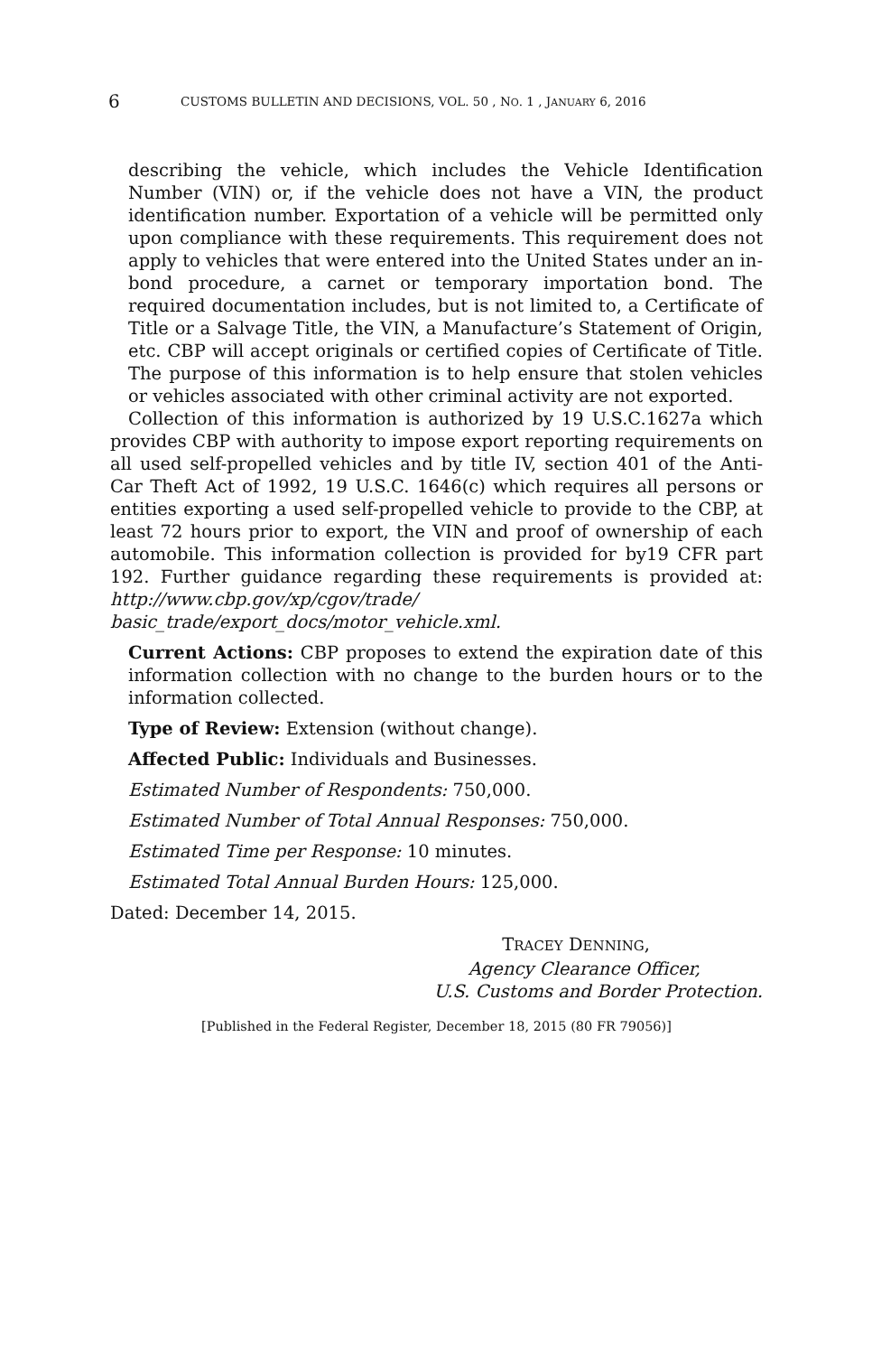6 CUSTOMS BULLETIN AND DECISIONS, VOL. 50 , NO. 1 , JANUARY 6, 2016
describing the vehicle, which includes the Vehicle Identification Number (VIN) or, if the vehicle does not have a VIN, the product identification number. Exportation of a vehicle will be permitted only upon compliance with these requirements. This requirement does not apply to vehicles that were entered into the United States under an in-bond procedure, a carnet or temporary importation bond. The required documentation includes, but is not limited to, a Certificate of Title or a Salvage Title, the VIN, a Manufacture’s Statement of Origin, etc. CBP will accept originals or certified copies of Certificate of Title. The purpose of this information is to help ensure that stolen vehicles or vehicles associated with other criminal activity are not exported.
Collection of this information is authorized by 19 U.S.C.1627a which provides CBP with authority to impose export reporting requirements on all used self-propelled vehicles and by title IV, section 401 of the Anti-Car Theft Act of 1992, 19 U.S.C. 1646(c) which requires all persons or entities exporting a used self-propelled vehicle to provide to the CBP, at least 72 hours prior to export, the VIN and proof of ownership of each automobile. This information collection is provided for by19 CFR part 192. Further guidance regarding these requirements is provided at: http://www.cbp.gov/xp/cgov/trade/ basic_trade/export_docs/motor_vehicle.xml.
Current Actions: CBP proposes to extend the expiration date of this information collection with no change to the burden hours or to the information collected.
Type of Review: Extension (without change).
Affected Public: Individuals and Businesses.
Estimated Number of Respondents: 750,000.
Estimated Number of Total Annual Responses: 750,000.
Estimated Time per Response: 10 minutes.
Estimated Total Annual Burden Hours: 125,000.
Dated: December 14, 2015.
TRACEY DENNING,
Agency Clearance Officer,
U.S. Customs and Border Protection.
[Published in the Federal Register, December 18, 2015 (80 FR 79056)]